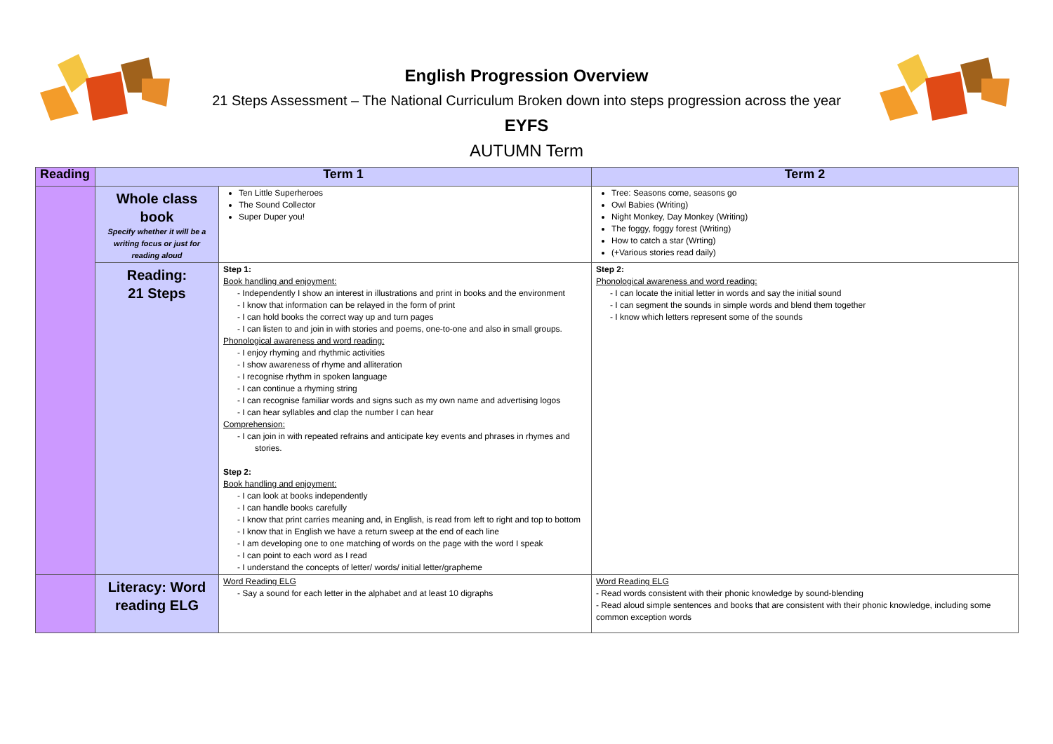English Progression Overview
21 Steps Assessment – The National Curriculum Broken down into steps progression across the year
EYFS
AUTUMN Term
| Reading | Term 1 | | Term 2 |
| --- | --- | --- | --- |
| | Whole class book Specify whether it will be a writing focus or just for reading aloud | Ten Little Superheroes The Sound Collector Super Duper you! | Tree: Seasons come, seasons go Owl Babies (Writing) Night Monkey, Day Monkey (Writing) The foggy, foggy forest (Writing) How to catch a star (Wrting) (+Various stories read daily) |
| | Reading: 21 Steps | Step 1: Book handling and enjoyment: - Independently I show an interest in illustrations and print in books and the environment - I know that information can be relayed in the form of print - I can hold books the correct way up and turn pages - I can listen to and join in with stories and poems, one-to-one and also in small groups. Phonological awareness and word reading: - I enjoy rhyming and rhythmic activities - I show awareness of rhyme and alliteration - I recognise rhythm in spoken language - I can continue a rhyming string - I can recognise familiar words and signs such as my own name and advertising logos - I can hear syllables and clap the number I can hear Comprehension: - I can join in with repeated refrains and anticipate key events and phrases in rhymes and stories. Step 2: Book handling and enjoyment: - I can look at books independently - I can handle books carefully - I know that print carries meaning and, in English, is read from left to right and top to bottom - I know that in English we have a return sweep at the end of each line - I am developing one to one matching of words on the page with the word I speak - I can point to each word as I read - I understand the concepts of letter/ words/ initial letter/grapheme | Step 2: Phonological awareness and word reading: - I can locate the initial letter in words and say the initial sound - I can segment the sounds in simple words and blend them together - I know which letters represent some of the sounds |
| | Literacy: Word reading ELG | Word Reading ELG - Say a sound for each letter in the alphabet and at least 10 digraphs | Word Reading ELG - Read words consistent with their phonic knowledge by sound-blending - Read aloud simple sentences and books that are consistent with their phonic knowledge, including some common exception words |